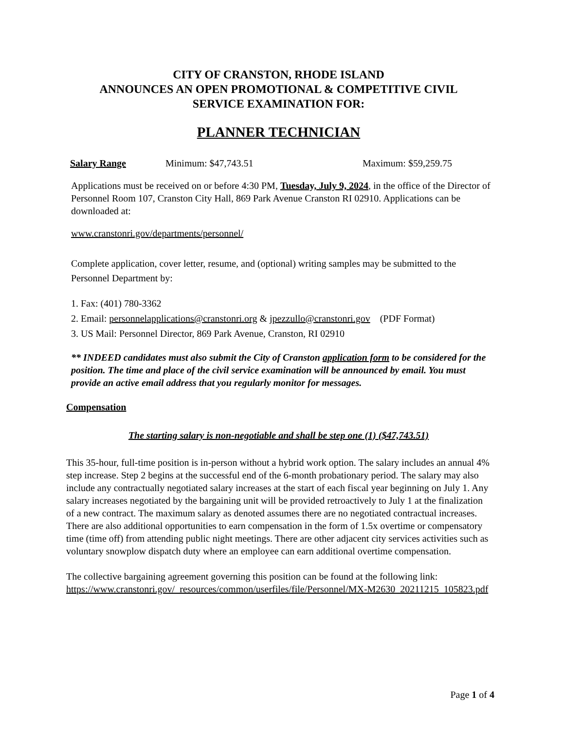CITY OF CRANSTON, RHODE ISLAND
ANNOUNCES AN OPEN PROMOTIONAL & COMPETITIVE CIVIL
SERVICE EXAMINATION FOR:
PLANNER TECHNICIAN
Salary Range Minimum: $47,743.51 Maximum: $59,259.75
Applications must be received on or before 4:30 PM, Tuesday, July 9, 2024, in the office of the Director of Personnel Room 107, Cranston City Hall, 869 Park Avenue Cranston RI 02910. Applications can be downloaded at:
www.cranstonri.gov/departments/personnel/
Complete application, cover letter, resume, and (optional) writing samples may be submitted to the Personnel Department by:
1. Fax: (401) 780-3362
2. Email: personnelapplications@cranstonri.org & jpezzullo@cranstonri.gov (PDF Format)
3. US Mail: Personnel Director, 869 Park Avenue, Cranston, RI 02910
** INDEED candidates must also submit the City of Cranston application form to be considered for the position. The time and place of the civil service examination will be announced by email. You must provide an active email address that you regularly monitor for messages.
Compensation
The starting salary is non-negotiable and shall be step one (1) ($47,743.51)
This 35-hour, full-time position is in-person without a hybrid work option. The salary includes an annual 4% step increase. Step 2 begins at the successful end of the 6-month probationary period. The salary may also include any contractually negotiated salary increases at the start of each fiscal year beginning on July 1. Any salary increases negotiated by the bargaining unit will be provided retroactively to July 1 at the finalization of a new contract. The maximum salary as denoted assumes there are no negotiated contractual increases. There are also additional opportunities to earn compensation in the form of 1.5x overtime or compensatory time (time off) from attending public night meetings. There are other adjacent city services activities such as voluntary snowplow dispatch duty where an employee can earn additional overtime compensation.
The collective bargaining agreement governing this position can be found at the following link: https://www.cranstonri.gov/_resources/common/userfiles/file/Personnel/MX-M2630_20211215_105823.pdf
Page 1 of 4